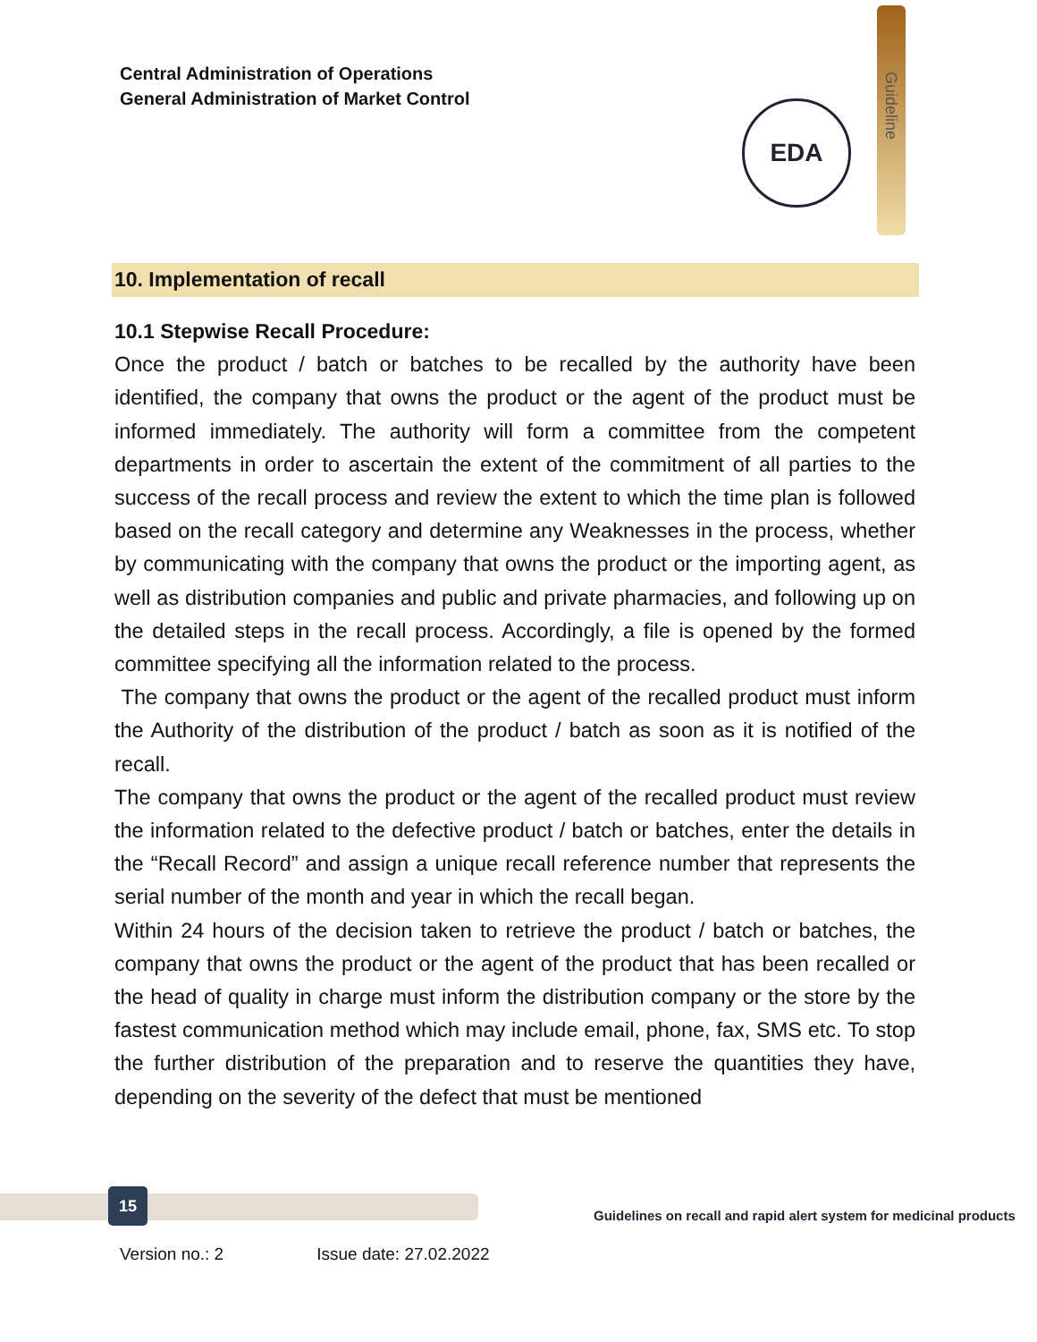Central Administration of Operations
General Administration of Market Control
Guideline
EDA
10. Implementation of recall
10.1 Stepwise Recall Procedure:
Once the product / batch or batches to be recalled by the authority have been identified, the company that owns the product or the agent of the product must be informed immediately. The authority will form a committee from the competent departments in order to ascertain the extent of the commitment of all parties to the success of the recall process and review the extent to which the time plan is followed based on the recall category and determine any Weaknesses in the process, whether by communicating with the company that owns the product or the importing agent, as well as distribution companies and public and private pharmacies, and following up on the detailed steps in the recall process. Accordingly, a file is opened by the formed committee specifying all the information related to the process.
The company that owns the product or the agent of the recalled product must inform the Authority of the distribution of the product / batch as soon as it is notified of the recall.
The company that owns the product or the agent of the recalled product must review the information related to the defective product / batch or batches, enter the details in the “Recall Record” and assign a unique recall reference number that represents the serial number of the month and year in which the recall began.
Within 24 hours of the decision taken to retrieve the product / batch or batches, the company that owns the product or the agent of the product that has been recalled or the head of quality in charge must inform the distribution company or the store by the fastest communication method which may include email, phone, fax, SMS etc. To stop the further distribution of the preparation and to reserve the quantities they have, depending on the severity of the defect that must be mentioned
15
Guidelines on recall and rapid alert system for medicinal products
Version no.: 2 Issue date: 27.02.2022